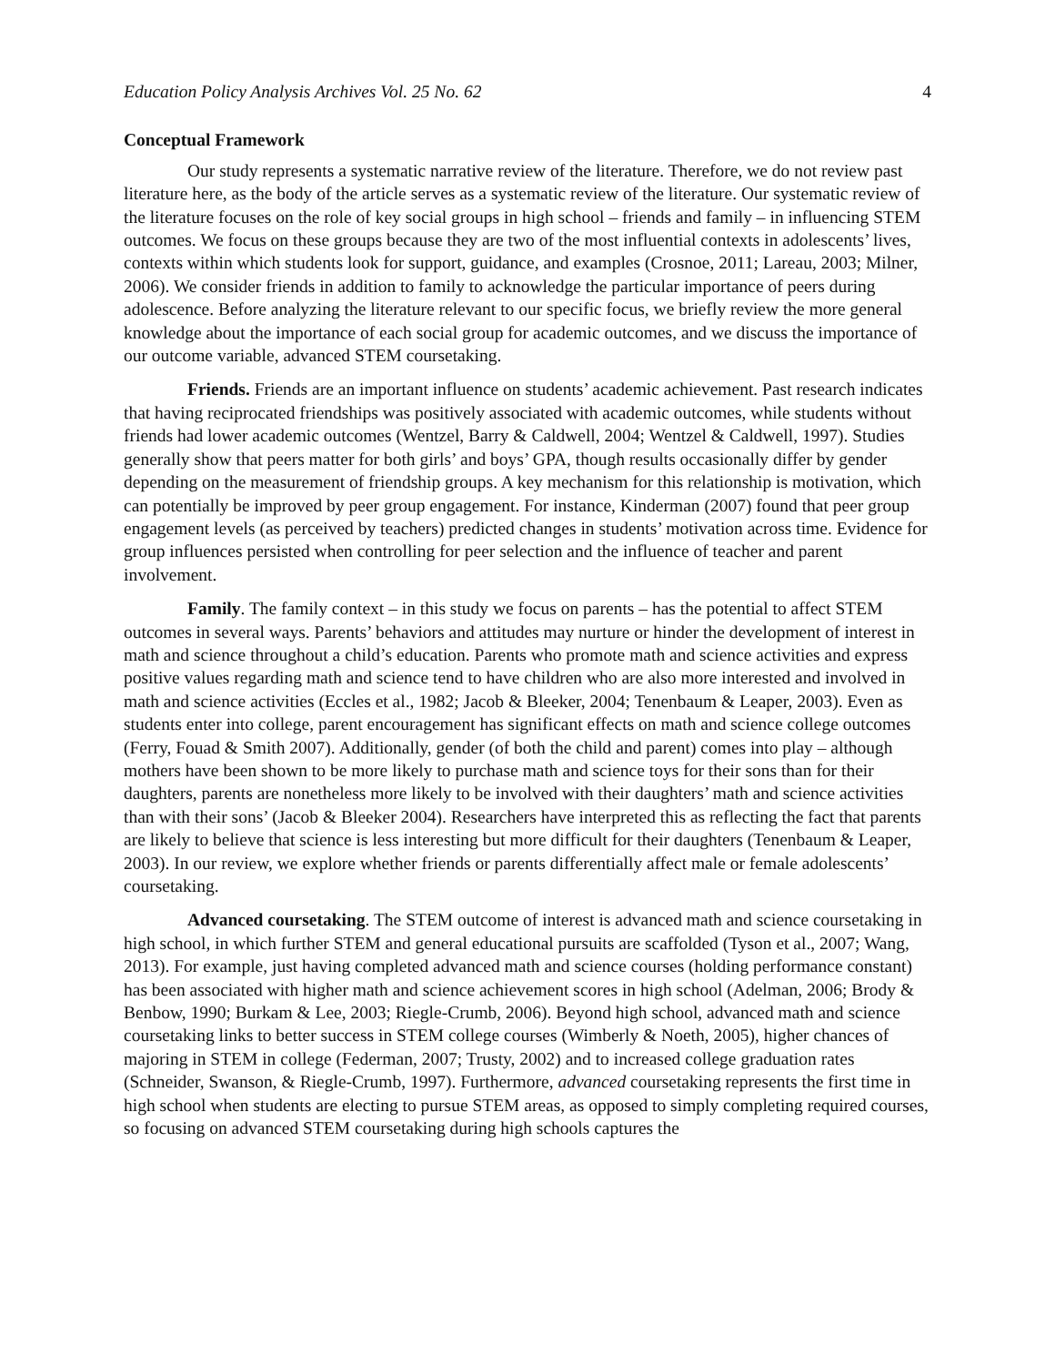Education Policy Analysis Archives Vol. 25 No. 62 4
Conceptual Framework
Our study represents a systematic narrative review of the literature. Therefore, we do not review past literature here, as the body of the article serves as a systematic review of the literature. Our systematic review of the literature focuses on the role of key social groups in high school – friends and family – in influencing STEM outcomes. We focus on these groups because they are two of the most influential contexts in adolescents’ lives, contexts within which students look for support, guidance, and examples (Crosnoe, 2011; Lareau, 2003; Milner, 2006). We consider friends in addition to family to acknowledge the particular importance of peers during adolescence. Before analyzing the literature relevant to our specific focus, we briefly review the more general knowledge about the importance of each social group for academic outcomes, and we discuss the importance of our outcome variable, advanced STEM coursetaking.
Friends. Friends are an important influence on students’ academic achievement. Past research indicates that having reciprocated friendships was positively associated with academic outcomes, while students without friends had lower academic outcomes (Wentzel, Barry & Caldwell, 2004; Wentzel & Caldwell, 1997). Studies generally show that peers matter for both girls’ and boys’ GPA, though results occasionally differ by gender depending on the measurement of friendship groups. A key mechanism for this relationship is motivation, which can potentially be improved by peer group engagement. For instance, Kinderman (2007) found that peer group engagement levels (as perceived by teachers) predicted changes in students’ motivation across time. Evidence for group influences persisted when controlling for peer selection and the influence of teacher and parent involvement.
Family. The family context – in this study we focus on parents – has the potential to affect STEM outcomes in several ways. Parents’ behaviors and attitudes may nurture or hinder the development of interest in math and science throughout a child’s education. Parents who promote math and science activities and express positive values regarding math and science tend to have children who are also more interested and involved in math and science activities (Eccles et al., 1982; Jacob & Bleeker, 2004; Tenenbaum & Leaper, 2003). Even as students enter into college, parent encouragement has significant effects on math and science college outcomes (Ferry, Fouad & Smith 2007). Additionally, gender (of both the child and parent) comes into play – although mothers have been shown to be more likely to purchase math and science toys for their sons than for their daughters, parents are nonetheless more likely to be involved with their daughters’ math and science activities than with their sons’ (Jacob & Bleeker 2004). Researchers have interpreted this as reflecting the fact that parents are likely to believe that science is less interesting but more difficult for their daughters (Tenenbaum & Leaper, 2003). In our review, we explore whether friends or parents differentially affect male or female adolescents’ coursetaking.
Advanced coursetaking. The STEM outcome of interest is advanced math and science coursetaking in high school, in which further STEM and general educational pursuits are scaffolded (Tyson et al., 2007; Wang, 2013). For example, just having completed advanced math and science courses (holding performance constant) has been associated with higher math and science achievement scores in high school (Adelman, 2006; Brody & Benbow, 1990; Burkam & Lee, 2003; Riegle-Crumb, 2006). Beyond high school, advanced math and science coursetaking links to better success in STEM college courses (Wimberly & Noeth, 2005), higher chances of majoring in STEM in college (Federman, 2007; Trusty, 2002) and to increased college graduation rates (Schneider, Swanson, & Riegle-Crumb, 1997). Furthermore, advanced coursetaking represents the first time in high school when students are electing to pursue STEM areas, as opposed to simply completing required courses, so focusing on advanced STEM coursetaking during high schools captures the